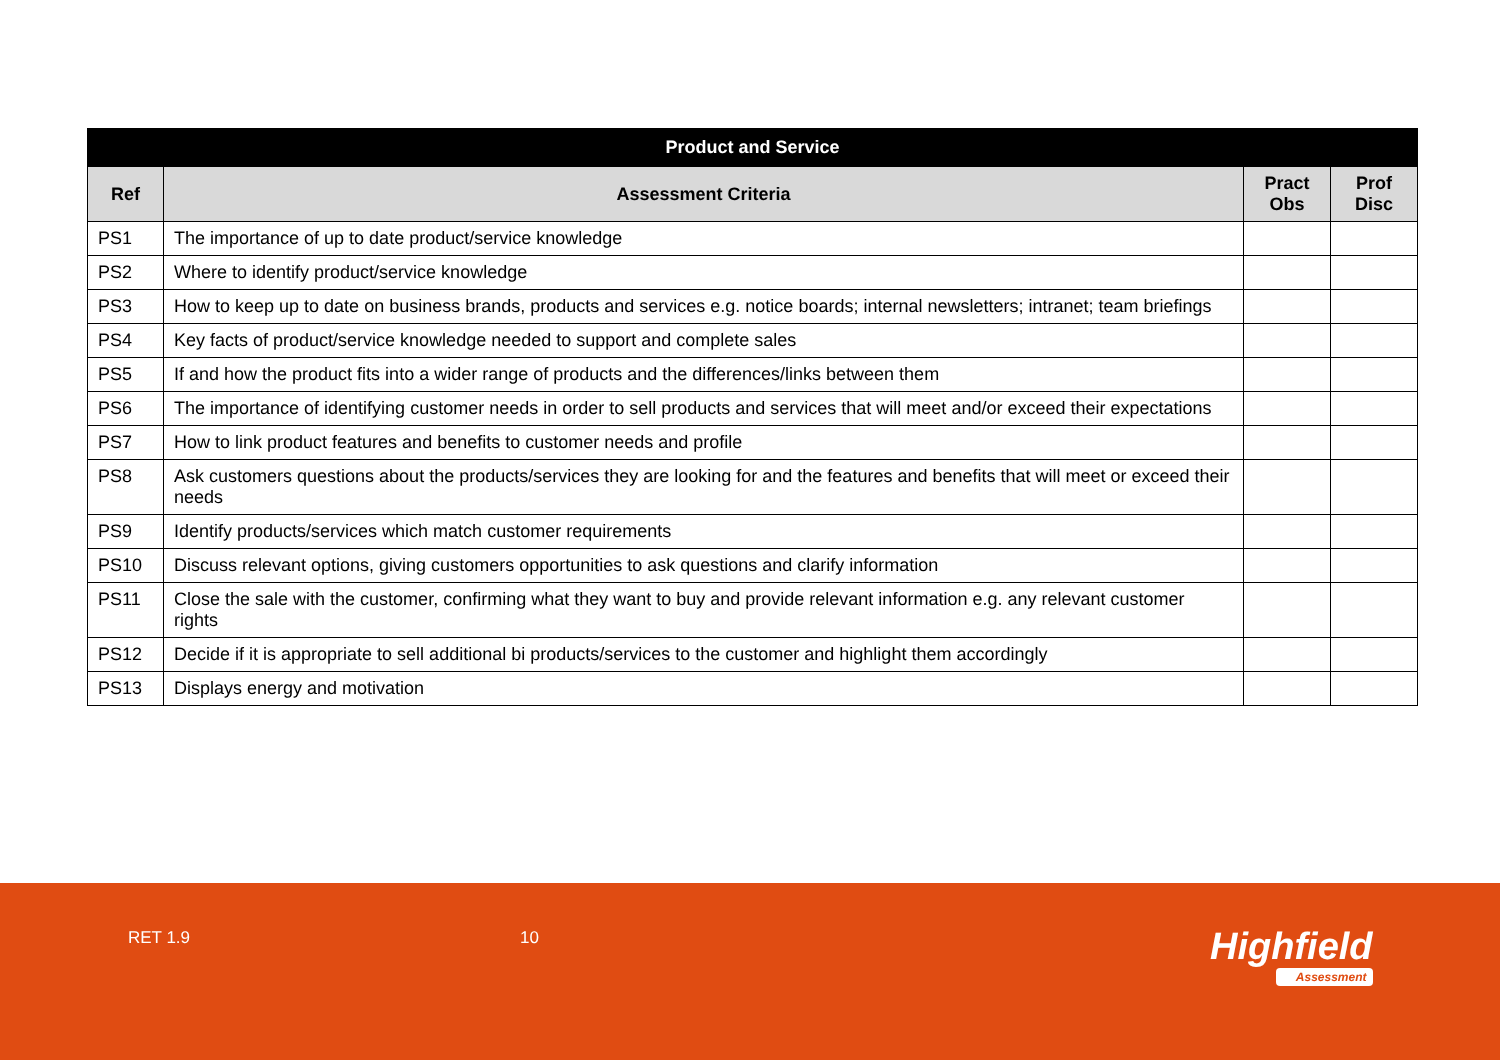| Product and Service | | | |
| --- | --- | --- | --- |
| Ref | Assessment Criteria | Pract Obs | Prof Disc |
| PS1 | The importance of up to date product/service knowledge | | |
| PS2 | Where to identify product/service knowledge | | |
| PS3 | How to keep up to date on business brands, products and services e.g. notice boards; internal newsletters; intranet; team briefings | | |
| PS4 | Key facts of product/service knowledge needed to support and complete sales | | |
| PS5 | If and how the product fits into a wider range of products and the differences/links between them | | |
| PS6 | The importance of identifying customer needs in order to sell products and services that will meet and/or exceed their expectations | | |
| PS7 | How to link product features and benefits to customer needs and profile | | |
| PS8 | Ask customers questions about the products/services they are looking for and the features and benefits that will meet or exceed their needs | | |
| PS9 | Identify products/services which match customer requirements | | |
| PS10 | Discuss relevant options, giving customers opportunities to ask questions and clarify information | | |
| PS11 | Close the sale with the customer, confirming what they want to buy and provide relevant information e.g. any relevant customer rights | | |
| PS12 | Decide if it is appropriate to sell additional bi products/services to the customer and highlight them accordingly | | |
| PS13 | Displays energy and motivation | | |
RET 1.9 10 Highfield
Assessment